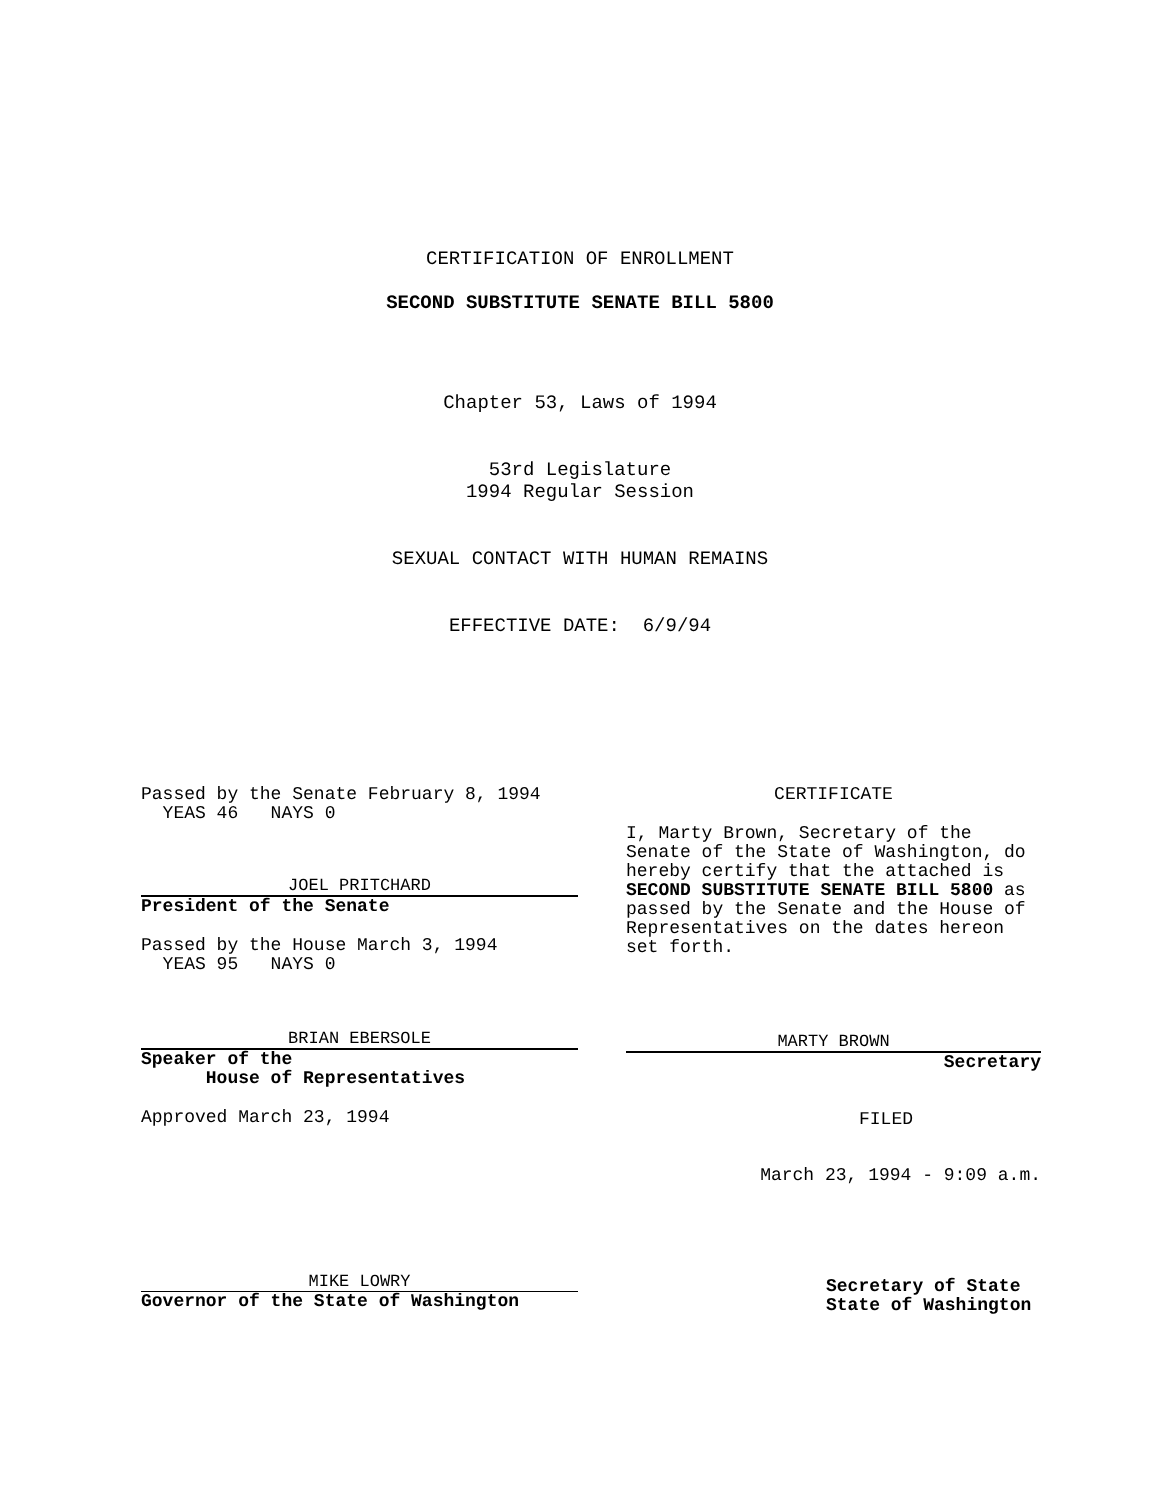CERTIFICATION OF ENROLLMENT
SECOND SUBSTITUTE SENATE BILL 5800
Chapter 53, Laws of 1994
53rd Legislature
1994 Regular Session
SEXUAL CONTACT WITH HUMAN REMAINS
EFFECTIVE DATE: 6/9/94
Passed by the Senate February 8, 1994
YEAS 46 NAYS 0
JOEL PRITCHARD
President of the Senate
Passed by the House March 3, 1994
YEAS 95 NAYS 0
BRIAN EBERSOLE
Speaker of the
House of Representatives
Approved March 23, 1994
MIKE LOWRY
Governor of the State of Washington
CERTIFICATE
I, Marty Brown, Secretary of the Senate of the State of Washington, do hereby certify that the attached is SECOND SUBSTITUTE SENATE BILL 5800 as passed by the Senate and the House of Representatives on the dates hereon set forth.
MARTY BROWN
Secretary
FILED
March 23, 1994 - 9:09 a.m.
Secretary of State
State of Washington